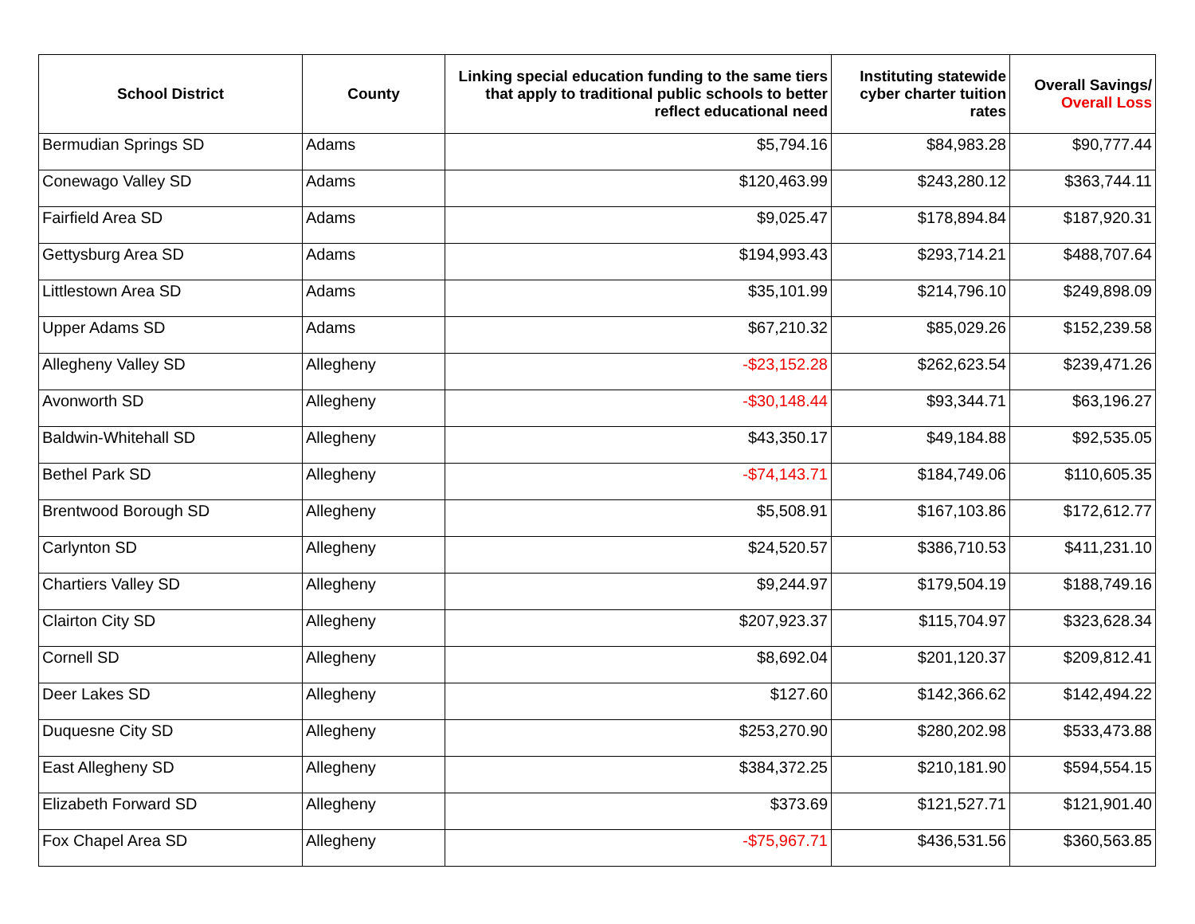| School District | County | Linking special education funding to the same tiers that apply to traditional public schools to better reflect educational need | Instituting statewide cyber charter tuition rates | Overall Savings/ Overall Loss |
| --- | --- | --- | --- | --- |
| Bermudian Springs SD | Adams | $5,794.16 | $84,983.28 | $90,777.44 |
| Conewago Valley SD | Adams | $120,463.99 | $243,280.12 | $363,744.11 |
| Fairfield Area SD | Adams | $9,025.47 | $178,894.84 | $187,920.31 |
| Gettysburg Area SD | Adams | $194,993.43 | $293,714.21 | $488,707.64 |
| Littlestown Area SD | Adams | $35,101.99 | $214,796.10 | $249,898.09 |
| Upper Adams SD | Adams | $67,210.32 | $85,029.26 | $152,239.58 |
| Allegheny Valley SD | Allegheny | -$23,152.28 | $262,623.54 | $239,471.26 |
| Avonworth SD | Allegheny | -$30,148.44 | $93,344.71 | $63,196.27 |
| Baldwin-Whitehall SD | Allegheny | $43,350.17 | $49,184.88 | $92,535.05 |
| Bethel Park SD | Allegheny | -$74,143.71 | $184,749.06 | $110,605.35 |
| Brentwood Borough SD | Allegheny | $5,508.91 | $167,103.86 | $172,612.77 |
| Carlynton SD | Allegheny | $24,520.57 | $386,710.53 | $411,231.10 |
| Chartiers Valley SD | Allegheny | $9,244.97 | $179,504.19 | $188,749.16 |
| Clairton City SD | Allegheny | $207,923.37 | $115,704.97 | $323,628.34 |
| Cornell SD | Allegheny | $8,692.04 | $201,120.37 | $209,812.41 |
| Deer Lakes SD | Allegheny | $127.60 | $142,366.62 | $142,494.22 |
| Duquesne City SD | Allegheny | $253,270.90 | $280,202.98 | $533,473.88 |
| East Allegheny SD | Allegheny | $384,372.25 | $210,181.90 | $594,554.15 |
| Elizabeth Forward SD | Allegheny | $373.69 | $121,527.71 | $121,901.40 |
| Fox Chapel Area SD | Allegheny | -$75,967.71 | $436,531.56 | $360,563.85 |